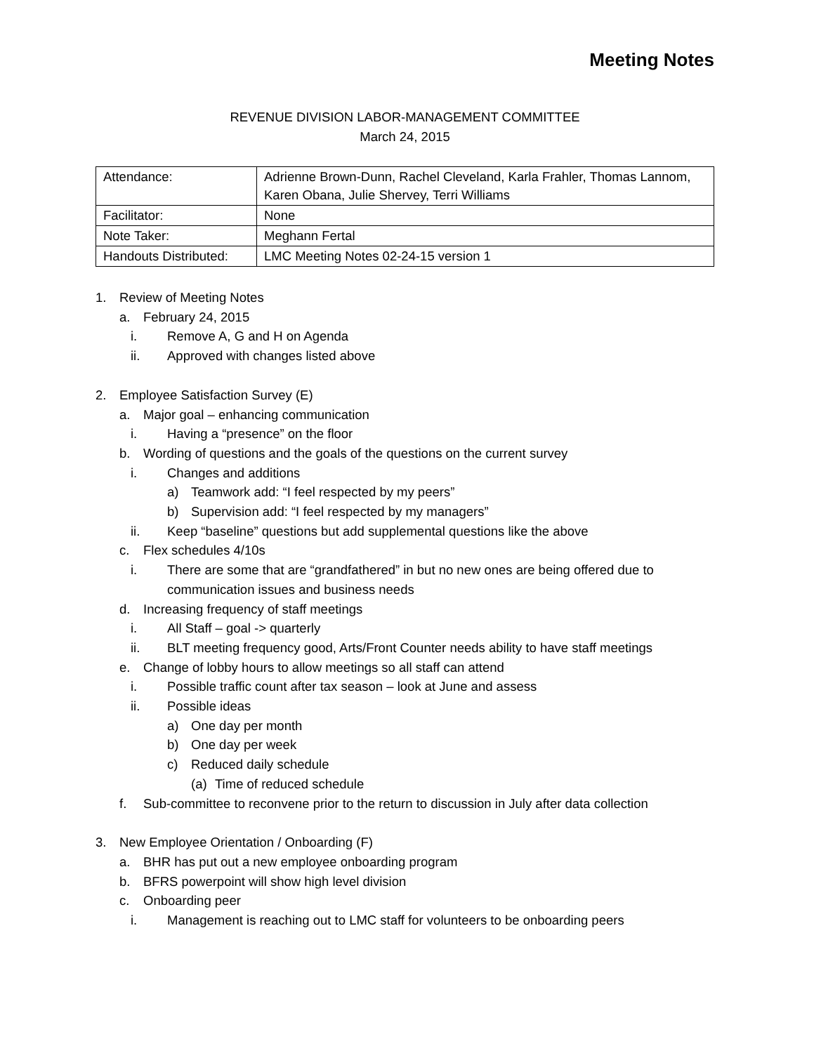Meeting Notes
REVENUE DIVISION LABOR-MANAGEMENT COMMITTEE
March 24, 2015
| Attendance: | Adrienne Brown-Dunn, Rachel Cleveland, Karla Frahler, Thomas Lannom, Karen Obana, Julie Shervey, Terri Williams |
| Facilitator: | None |
| Note Taker: | Meghann Fertal |
| Handouts Distributed: | LMC Meeting Notes 02-24-15 version 1 |
1. Review of Meeting Notes
a. February 24, 2015
i. Remove A, G and H on Agenda
ii. Approved with changes listed above
2. Employee Satisfaction Survey (E)
a. Major goal – enhancing communication
i. Having a “presence” on the floor
b. Wording of questions and the goals of the questions on the current survey
i. Changes and additions
a) Teamwork add: “I feel respected by my peers”
b) Supervision add: “I feel respected by my managers”
ii. Keep “baseline” questions but add supplemental questions like the above
c. Flex schedules 4/10s
i. There are some that are “grandfathered” in but no new ones are being offered due to communication issues and business needs
d. Increasing frequency of staff meetings
i. All Staff – goal -> quarterly
ii. BLT meeting frequency good, Arts/Front Counter needs ability to have staff meetings
e. Change of lobby hours to allow meetings so all staff can attend
i. Possible traffic count after tax season – look at June and assess
ii. Possible ideas
a) One day per month
b) One day per week
c) Reduced daily schedule
(a) Time of reduced schedule
f. Sub-committee to reconvene prior to the return to discussion in July after data collection
3. New Employee Orientation / Onboarding (F)
a. BHR has put out a new employee onboarding program
b. BFRS powerpoint will show high level division
c. Onboarding peer
i. Management is reaching out to LMC staff for volunteers to be onboarding peers